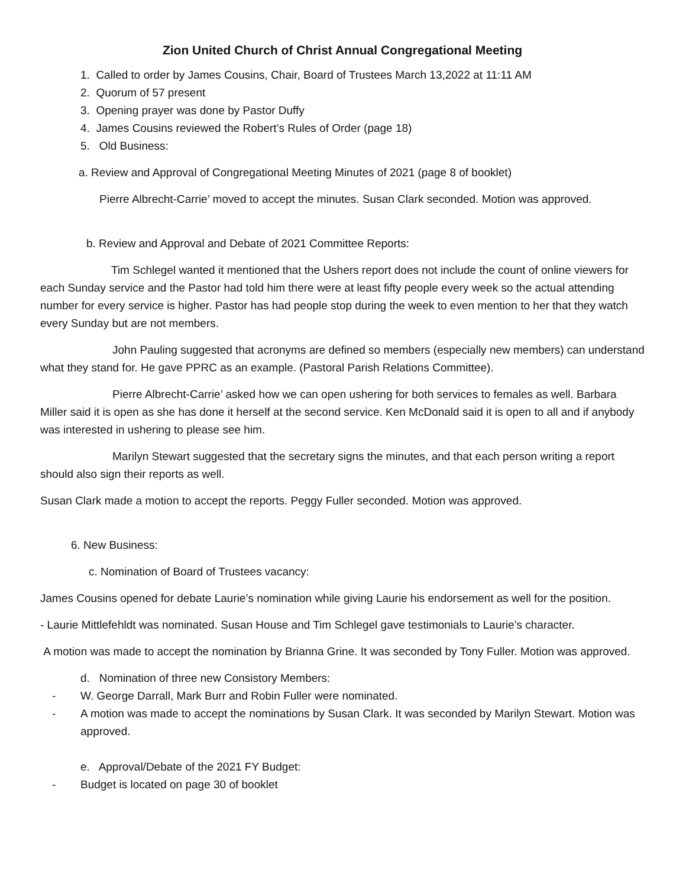Zion United Church of Christ Annual Congregational Meeting
1. Called to order by James Cousins, Chair, Board of Trustees March 13,2022 at 11:11 AM
2. Quorum of 57 present
3. Opening prayer was done by Pastor Duffy
4. James Cousins reviewed the Robert’s Rules of Order (page 18)
5. Old Business:
a. Review and Approval of Congregational Meeting Minutes of 2021 (page 8 of booklet)
Pierre Albrecht-Carrie’ moved to accept the minutes. Susan Clark seconded. Motion was approved.
b. Review and Approval and Debate of 2021 Committee Reports:
Tim Schlegel wanted it mentioned that the Ushers report does not include the count of online viewers for each Sunday service and the Pastor had told him there were at least fifty people every week so the actual attending number for every service is higher. Pastor has had people stop during the week to even mention to her that they watch every Sunday but are not members.
John Pauling suggested that acronyms are defined so members (especially new members) can understand what they stand for. He gave PPRC as an example. (Pastoral Parish Relations Committee).
Pierre Albrecht-Carrie’ asked how we can open ushering for both services to females as well. Barbara Miller said it is open as she has done it herself at the second service. Ken McDonald said it is open to all and if anybody was interested in ushering to please see him.
Marilyn Stewart suggested that the secretary signs the minutes, and that each person writing a report should also sign their reports as well.
Susan Clark made a motion to accept the reports. Peggy Fuller seconded. Motion was approved.
6. New Business:
c. Nomination of Board of Trustees vacancy:
James Cousins opened for debate Laurie’s nomination while giving Laurie his endorsement as well for the position.
- Laurie Mittlefehldt was nominated. Susan House and Tim Schlegel gave testimonials to Laurie’s character.
A motion was made to accept the nomination by Brianna Grine. It was seconded by Tony Fuller. Motion was approved.
d. Nomination of three new Consistory Members:
- W. George Darrall, Mark Burr and Robin Fuller were nominated.
- A motion was made to accept the nominations by Susan Clark. It was seconded by Marilyn Stewart. Motion was approved.
e. Approval/Debate of the 2021 FY Budget:
- Budget is located on page 30 of booklet